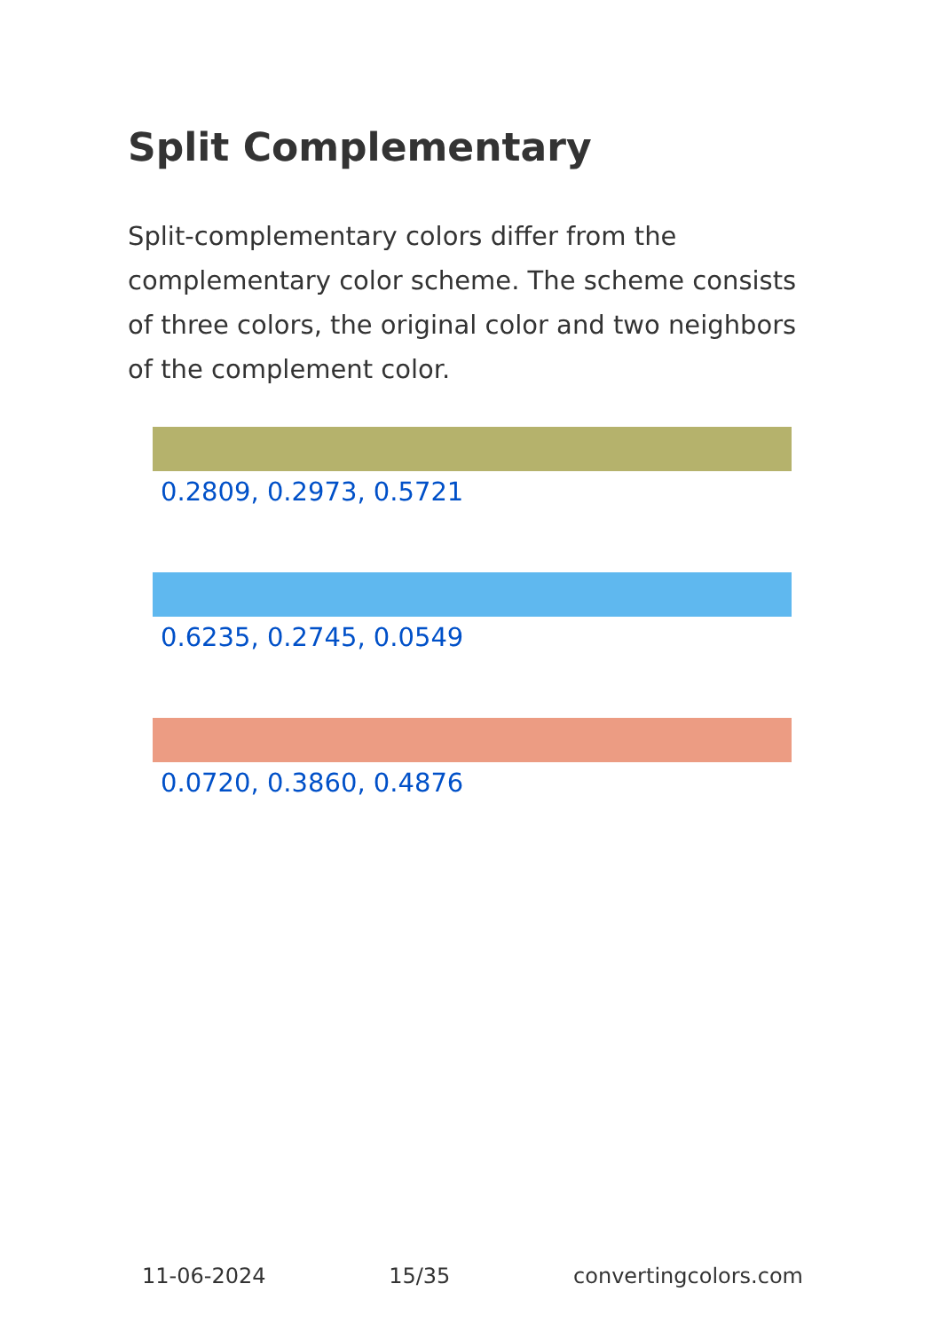Split Complementary
Split-complementary colors differ from the complementary color scheme. The scheme consists of three colors, the original color and two neighbors of the complement color.
0.2809, 0.2973, 0.5721
0.6235, 0.2745, 0.0549
0.0720, 0.3860, 0.4876
11-06-2024 15/35 convertingcolors.com